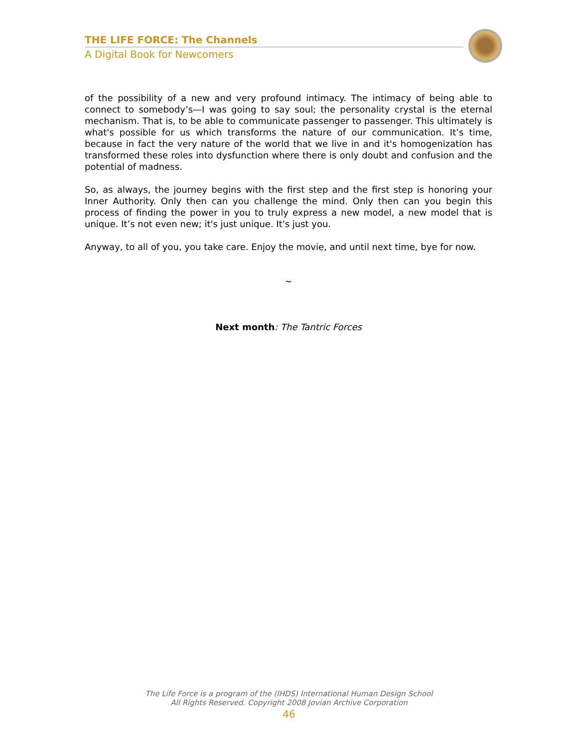THE LIFE FORCE: The Channels
A Digital Book for Newcomers
of the possibility of a new and very profound intimacy. The intimacy of being able to connect to somebody’s—I was going to say soul; the personality crystal is the eternal mechanism. That is, to be able to communicate passenger to passenger. This ultimately is what's possible for us which transforms the nature of our communication. It’s time, because in fact the very nature of the world that we live in and it's homogenization has transformed these roles into dysfunction where there is only doubt and confusion and the potential of madness.
So, as always, the journey begins with the first step and the first step is honoring your Inner Authority. Only then can you challenge the mind. Only then can you begin this process of finding the power in you to truly express a new model, a new model that is unique. It’s not even new; it's just unique. It's just you.
Anyway, to all of you, you take care. Enjoy the movie, and until next time, bye for now.
~
Next month: The Tantric Forces
The Life Force is a program of the (IHDS) International Human Design School
All Rights Reserved. Copyright 2008 Jovian Archive Corporation
46